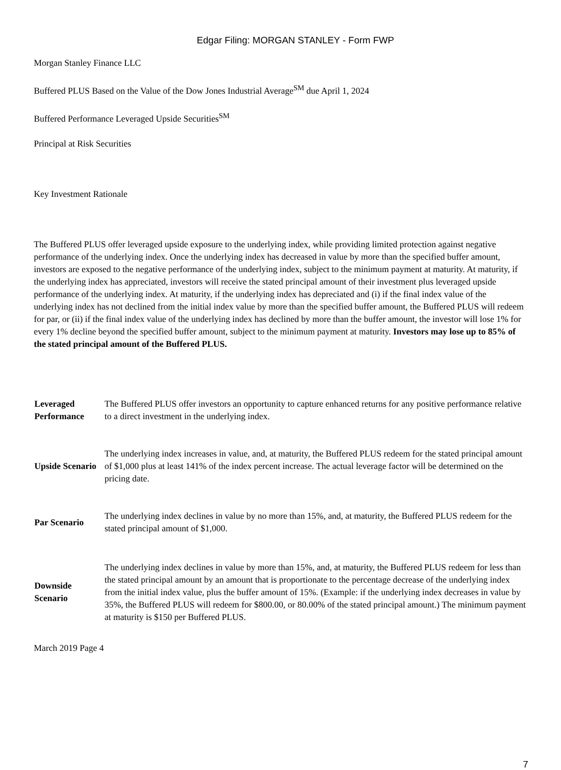Edgar Filing: MORGAN STANLEY - Form FWP
Morgan Stanley Finance LLC
Buffered PLUS Based on the Value of the Dow Jones Industrial Average<sup>SM</sup> due April 1, 2024
Buffered Performance Leveraged Upside Securities<sup>SM</sup>
Principal at Risk Securities
Key Investment Rationale
The Buffered PLUS offer leveraged upside exposure to the underlying index, while providing limited protection against negative performance of the underlying index. Once the underlying index has decreased in value by more than the specified buffer amount, investors are exposed to the negative performance of the underlying index, subject to the minimum payment at maturity. At maturity, if the underlying index has appreciated, investors will receive the stated principal amount of their investment plus leveraged upside performance of the underlying index. At maturity, if the underlying index has depreciated and (i) if the final index value of the underlying index has not declined from the initial index value by more than the specified buffer amount, the Buffered PLUS will redeem for par, or (ii) if the final index value of the underlying index has declined by more than the buffer amount, the investor will lose 1% for every 1% decline beyond the specified buffer amount, subject to the minimum payment at maturity. Investors may lose up to 85% of the stated principal amount of the Buffered PLUS.
| Leveraged Performance | The Buffered PLUS offer investors an opportunity to capture enhanced returns for any positive performance relative to a direct investment in the underlying index. |
| Upside Scenario | The underlying index increases in value, and, at maturity, the Buffered PLUS redeem for the stated principal amount of $1,000 plus at least 141% of the index percent increase. The actual leverage factor will be determined on the pricing date. |
| Par Scenario | The underlying index declines in value by no more than 15%, and, at maturity, the Buffered PLUS redeem for the stated principal amount of $1,000. |
| Downside Scenario | The underlying index declines in value by more than 15%, and, at maturity, the Buffered PLUS redeem for less than the stated principal amount by an amount that is proportionate to the percentage decrease of the underlying index from the initial index value, plus the buffer amount of 15%. (Example: if the underlying index decreases in value by 35%, the Buffered PLUS will redeem for $800.00, or 80.00% of the stated principal amount.) The minimum payment at maturity is $150 per Buffered PLUS. |
March 2019 Page 4
7